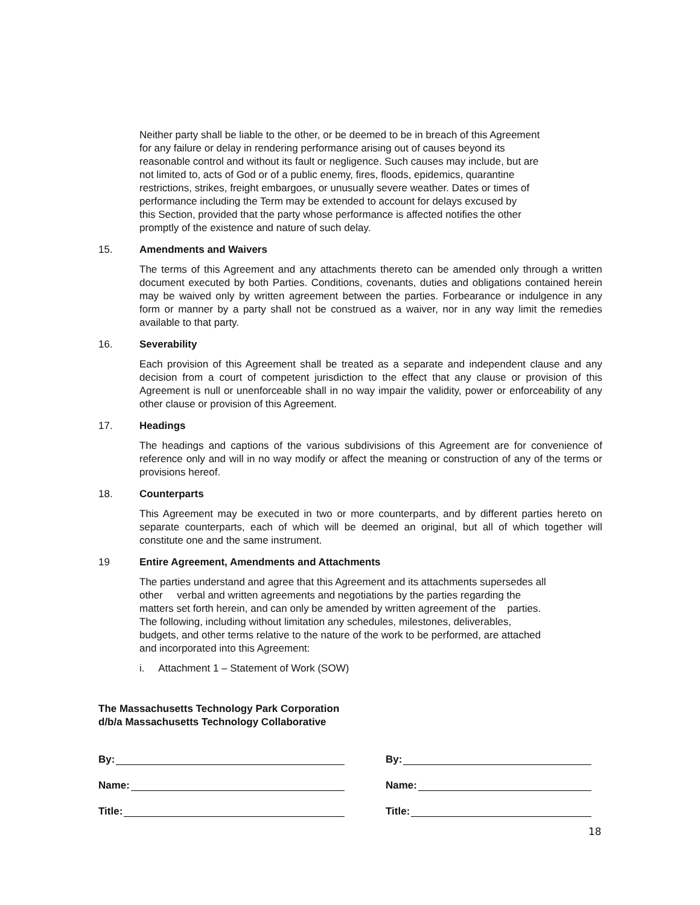Neither party shall be liable to the other, or be deemed to be in breach of this Agreement
for any failure or delay in rendering performance arising out of causes beyond its
reasonable control and without its fault or negligence. Such causes may include, but are
not limited to, acts of God or of a public enemy, fires, floods, epidemics, quarantine
restrictions, strikes, freight embargoes, or unusually severe weather. Dates or times of
performance including the Term may be extended to account for delays excused by
this Section, provided that the party whose performance is affected notifies the other
promptly of the existence and nature of such delay.
15. Amendments and Waivers
The terms of this Agreement and any attachments thereto can be amended only through a written document executed by both Parties. Conditions, covenants, duties and obligations contained herein may be waived only by written agreement between the parties. Forbearance or indulgence in any form or manner by a party shall not be construed as a waiver, nor in any way limit the remedies available to that party.
16. Severability
Each provision of this Agreement shall be treated as a separate and independent clause and any decision from a court of competent jurisdiction to the effect that any clause or provision of this Agreement is null or unenforceable shall in no way impair the validity, power or enforceability of any other clause or provision of this Agreement.
17. Headings
The headings and captions of the various subdivisions of this Agreement are for convenience of reference only and will in no way modify or affect the meaning or construction of any of the terms or provisions hereof.
18. Counterparts
This Agreement may be executed in two or more counterparts, and by different parties hereto on separate counterparts, each of which will be deemed an original, but all of which together will constitute one and the same instrument.
19 Entire Agreement, Amendments and Attachments
The parties understand and agree that this Agreement and its attachments supersedes all
other verbal and written agreements and negotiations by the parties regarding the
matters set forth herein, and can only be amended by written agreement of the parties.
The following, including without limitation any schedules, milestones, deliverables,
budgets, and other terms relative to the nature of the work to be performed, are attached
and incorporated into this Agreement:
i. Attachment 1 – Statement of Work (SOW)
The Massachusetts Technology Park Corporation
d/b/a Massachusetts Technology Collaborative
By:
Name:
Title:
By:
Name:
Title:
18